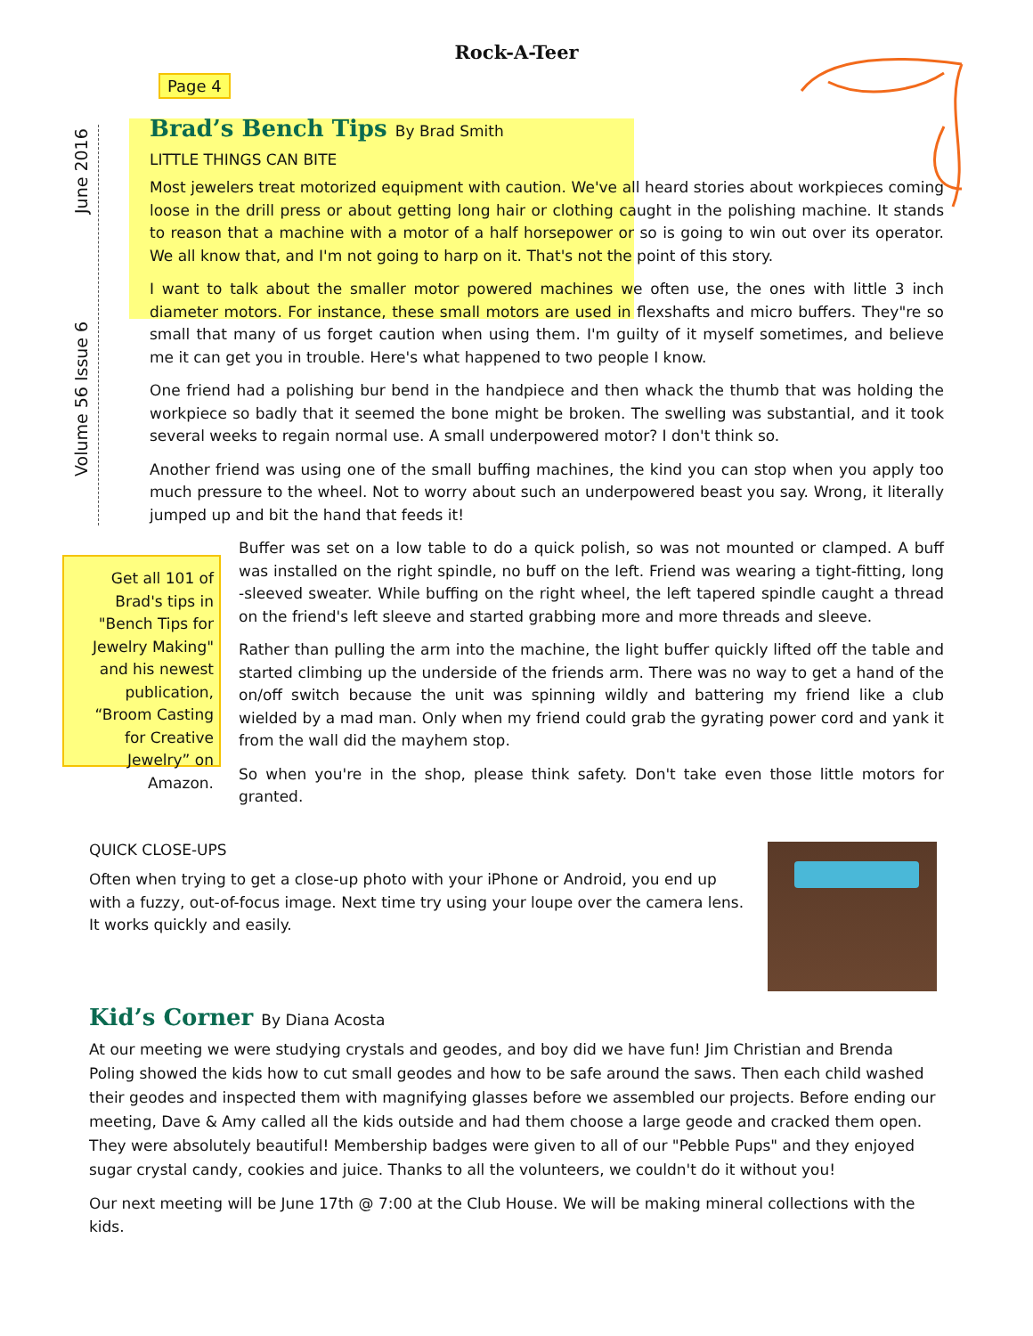Rock-A-Teer
June 2016
Volume 56 Issue 6
Page 4
Brad’s Bench Tips By Brad Smith
LITTLE THINGS CAN BITE
Most jewelers treat motorized equipment with caution. We've all heard stories about workpieces coming loose in the drill press or about getting long hair or clothing caught in the polishing machine. It stands to reason that a machine with a motor of a half horsepower or so is going to win out over its operator. We all know that, and I'm not going to harp on it. That's not the point of this story.
I want to talk about the smaller motor powered machines we often use, the ones with little 3 inch diameter motors. For instance, these small motors are used in flexshafts and micro buffers. They"re so small that many of us forget caution when using them. I'm guilty of it myself sometimes, and believe me it can get you in trouble. Here's what happened to two people I know.
One friend had a polishing bur bend in the handpiece and then whack the thumb that was holding the workpiece so badly that it seemed the bone might be broken. The swelling was substantial, and it took several weeks to regain normal use. A small underpowered motor? I don't think so.
Another friend was using one of the small buffing machines, the kind you can stop when you apply too much pressure to the wheel. Not to worry about such an underpowered beast you say. Wrong, it literally jumped up and bit the hand that feeds it!
Get all 101 of Brad's tips in "Bench Tips for Jewelry Making" and his newest publication, “Broom Casting for Creative Jewelry” on Amazon.
Buffer was set on a low table to do a quick polish, so was not mounted or clamped. A buff was installed on the right spindle, no buff on the left. Friend was wearing a tight-fitting, long -sleeved sweater. While buffing on the right wheel, the left tapered spindle caught a thread on the friend's left sleeve and started grabbing more and more threads and sleeve.
Rather than pulling the arm into the machine, the light buffer quickly lifted off the table and started climbing up the underside of the friends arm. There was no way to get a hand of the on/off switch because the unit was spinning wildly and battering my friend like a club wielded by a mad man. Only when my friend could grab the gyrating power cord and yank it from the wall did the mayhem stop.
So when you're in the shop, please think safety. Don't take even those little motors for granted.
QUICK CLOSE-UPS
Often when trying to get a close-up photo with your iPhone or Android, you end up with a fuzzy, out-of-focus image. Next time try using your loupe over the camera lens. It works quickly and easily.
Kid’s Corner By Diana Acosta
At our meeting we were studying crystals and geodes, and boy did we have fun! Jim Christian and Brenda Poling showed the kids how to cut small geodes and how to be safe around the saws. Then each child washed their geodes and inspected them with magnifying glasses before we assembled our projects. Before ending our meeting, Dave & Amy called all the kids outside and had them choose a large geode and cracked them open. They were absolutely beautiful! Membership badges were given to all of our "Pebble Pups" and they enjoyed sugar crystal candy, cookies and juice. Thanks to all the volunteers, we couldn't do it without you!
Our next meeting will be June 17th @ 7:00 at the Club House. We will be making mineral collections with the kids.